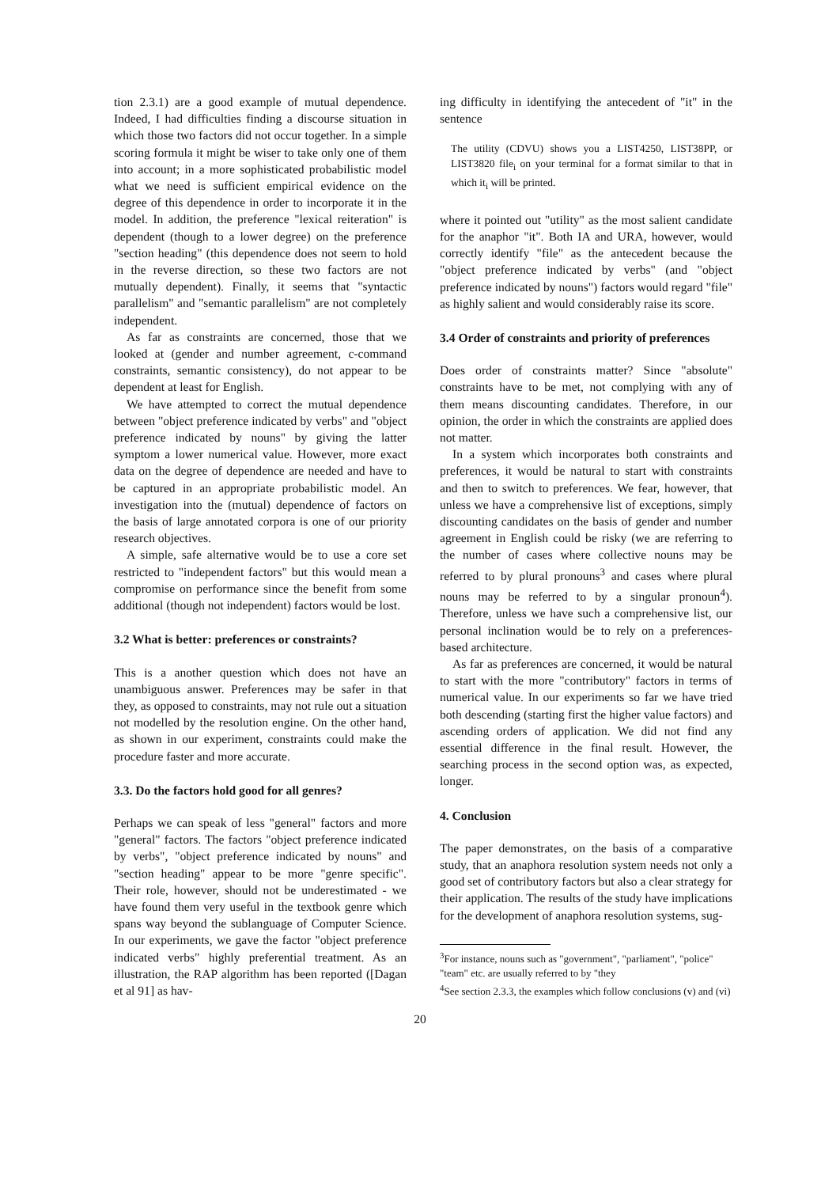tion 2.3.1) are a good example of mutual dependence. Indeed, I had difficulties finding a discourse situation in which those two factors did not occur together. In a simple scoring formula it might be wiser to take only one of them into account; in a more sophisticated probabilistic model what we need is sufficient empirical evidence on the degree of this dependence in order to incorporate it in the model. In addition, the preference "lexical reiteration" is dependent (though to a lower degree) on the preference "section heading" (this dependence does not seem to hold in the reverse direction, so these two factors are not mutually dependent). Finally, it seems that "syntactic parallelism" and "semantic parallelism" are not completely independent.
As far as constraints are concerned, those that we looked at (gender and number agreement, c-command constraints, semantic consistency), do not appear to be dependent at least for English.
We have attempted to correct the mutual dependence between "object preference indicated by verbs" and "object preference indicated by nouns" by giving the latter symptom a lower numerical value. However, more exact data on the degree of dependence are needed and have to be captured in an appropriate probabilistic model. An investigation into the (mutual) dependence of factors on the basis of large annotated corpora is one of our priority research objectives.
A simple, safe alternative would be to use a core set restricted to "independent factors" but this would mean a compromise on performance since the benefit from some additional (though not independent) factors would be lost.
3.2 What is better: preferences or constraints?
This is a another question which does not have an unambiguous answer. Preferences may be safer in that they, as opposed to constraints, may not rule out a situation not modelled by the resolution engine. On the other hand, as shown in our experiment, constraints could make the procedure faster and more accurate.
3.3. Do the factors hold good for all genres?
Perhaps we can speak of less "general" factors and more "general" factors. The factors "object preference indicated by verbs", "object preference indicated by nouns" and "section heading" appear to be more "genre specific". Their role, however, should not be underestimated - we have found them very useful in the textbook genre which spans way beyond the sublanguage of Computer Science. In our experiments, we gave the factor "object preference indicated verbs" highly preferential treatment. As an illustration, the RAP algorithm has been reported ([Dagan et al 91] as hav-
ing difficulty in identifying the antecedent of "it" in the sentence
The utility (CDVU) shows you a LIST4250, LIST38PP, or LIST3820 file<sub>i</sub> on your terminal for a format similar to that in which it<sub>i</sub> will be printed.
where it pointed out "utility" as the most salient candidate for the anaphor "it". Both IA and URA, however, would correctly identify "file" as the antecedent because the "object preference indicated by verbs" (and "object preference indicated by nouns") factors would regard "file" as highly salient and would considerably raise its score.
3.4 Order of constraints and priority of preferences
Does order of constraints matter? Since "absolute" constraints have to be met, not complying with any of them means discounting candidates. Therefore, in our opinion, the order in which the constraints are applied does not matter.
In a system which incorporates both constraints and preferences, it would be natural to start with constraints and then to switch to preferences. We fear, however, that unless we have a comprehensive list of exceptions, simply discounting candidates on the basis of gender and number agreement in English could be risky (we are referring to the number of cases where collective nouns may be referred to by plural pronouns<sup>3</sup> and cases where plural nouns may be referred to by a singular pronoun<sup>4</sup>). Therefore, unless we have such a comprehensive list, our personal inclination would be to rely on a preferences-based architecture.
As far as preferences are concerned, it would be natural to start with the more "contributory" factors in terms of numerical value. In our experiments so far we have tried both descending (starting first the higher value factors) and ascending orders of application. We did not find any essential difference in the final result. However, the searching process in the second option was, as expected, longer.
4. Conclusion
The paper demonstrates, on the basis of a comparative study, that an anaphora resolution system needs not only a good set of contributory factors but also a clear strategy for their application. The results of the study have implications for the development of anaphora resolution systems, sug-
<sup>3</sup> For instance, nouns such as "government", "parliament", "police" "team" etc. are usually referred to by "they
<sup>4</sup> See section 2.3.3, the examples which follow conclusions (v) and (vi)
20